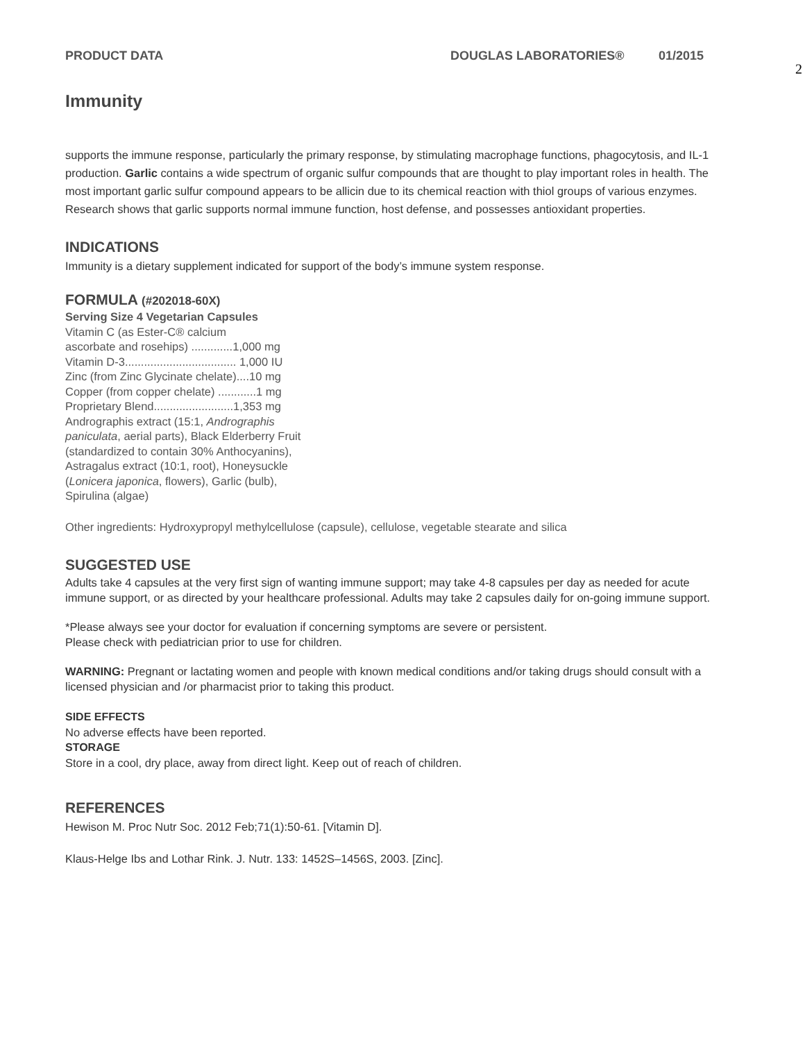PRODUCT DATA DOUGLAS LABORATORIES® 01/2015
2
Immunity
supports the immune response, particularly the primary response, by stimulating macrophage functions, phagocytosis, and IL-1 production. Garlic contains a wide spectrum of organic sulfur compounds that are thought to play important roles in health. The most important garlic sulfur compound appears to be allicin due to its chemical reaction with thiol groups of various enzymes. Research shows that garlic supports normal immune function, host defense, and possesses antioxidant properties.
INDICATIONS
Immunity is a dietary supplement indicated for support of the body’s immune system response.
FORMULA (#202018-60X)
Serving Size 4 Vegetarian Capsules
Vitamin C (as Ester-C® calcium
ascorbate and rosehips) .............1,000 mg
Vitamin D-3................................... 1,000 IU
Zinc (from Zinc Glycinate chelate)....10 mg
Copper (from copper chelate) ............1 mg
Proprietary Blend.........................1,353 mg
Andrographis extract (15:1, Andrographis
paniculata, aerial parts), Black Elderberry Fruit
(standardized to contain 30% Anthocyanins),
Astragalus extract (10:1, root), Honeysuckle
(Lonicera japonica, flowers), Garlic (bulb),
Spirulina (algae)
Other ingredients: Hydroxypropyl methylcellulose (capsule), cellulose, vegetable stearate and silica
SUGGESTED USE
Adults take 4 capsules at the very first sign of wanting immune support; may take 4-8 capsules per day as needed for acute immune support, or as directed by your healthcare professional. Adults may take 2 capsules daily for on-going immune support.
*Please always see your doctor for evaluation if concerning symptoms are severe or persistent.
Please check with pediatrician prior to use for children.
WARNING: Pregnant or lactating women and people with known medical conditions and/or taking drugs should consult with a licensed physician and /or pharmacist prior to taking this product.
SIDE EFFECTS
No adverse effects have been reported.
STORAGE
Store in a cool, dry place, away from direct light. Keep out of reach of children.
REFERENCES
Hewison M. Proc Nutr Soc. 2012 Feb;71(1):50-61. [Vitamin D].
Klaus-Helge Ibs and Lothar Rink. J. Nutr. 133: 1452S–1456S, 2003. [Zinc].